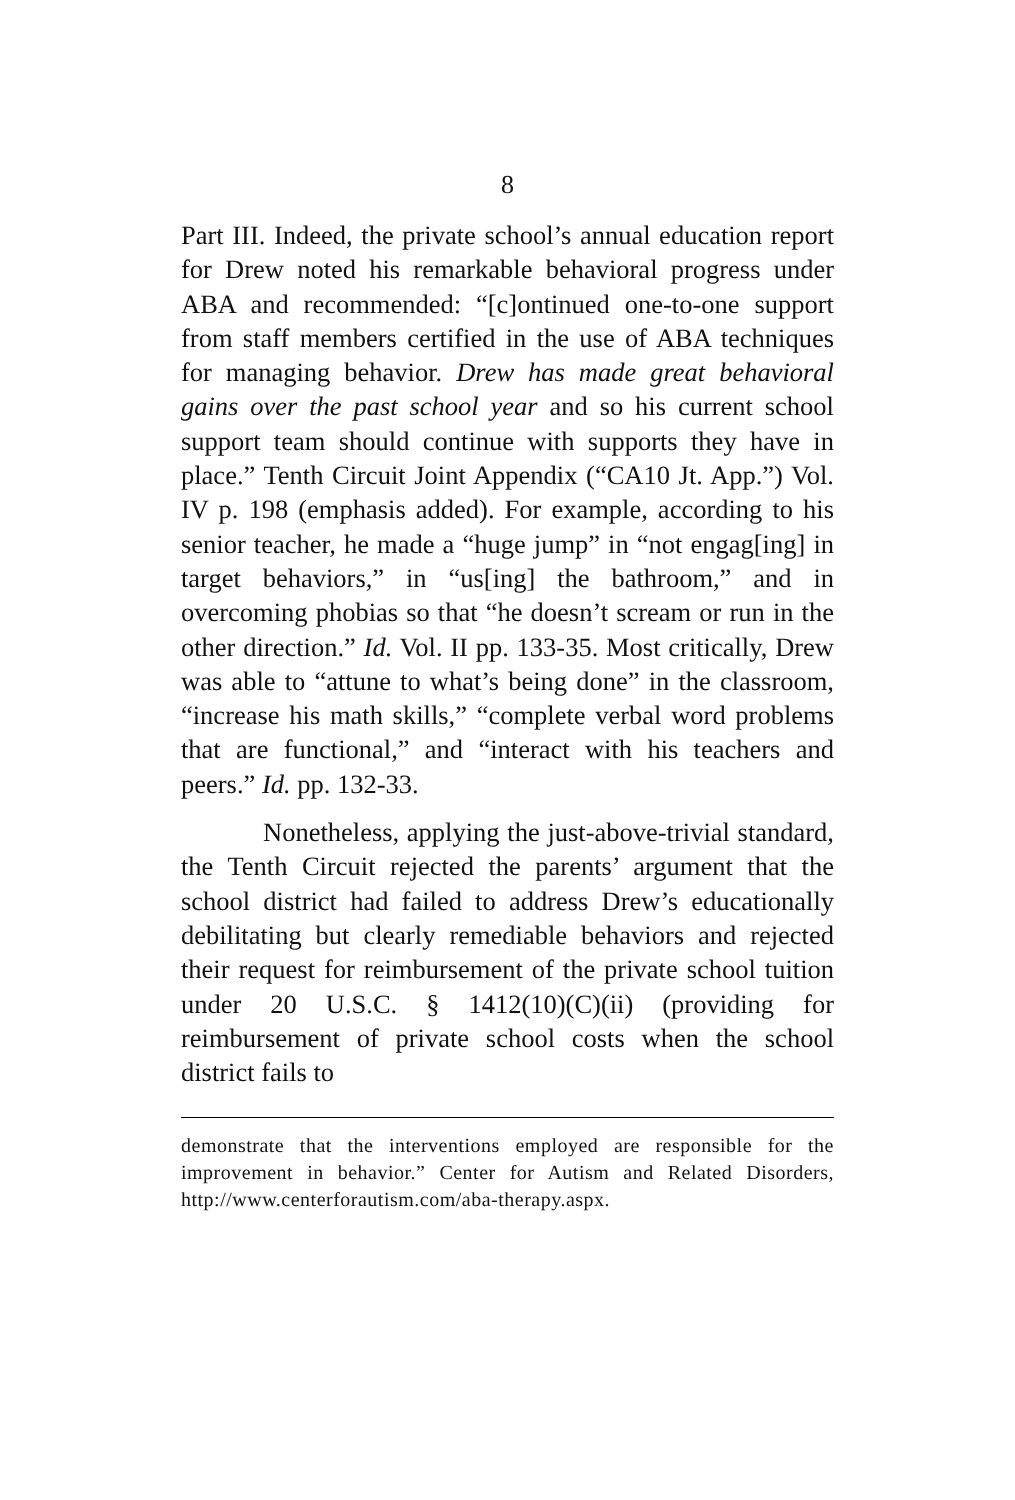8
Part III. Indeed, the private school’s annual education report for Drew noted his remarkable behavioral progress under ABA and recommended: “[c]ontinued one-to-one support from staff members certified in the use of ABA techniques for managing behavior. Drew has made great behavioral gains over the past school year and so his current school support team should continue with supports they have in place.” Tenth Circuit Joint Appendix (“CA10 Jt. App.”) Vol. IV p. 198 (emphasis added). For example, according to his senior teacher, he made a “huge jump” in “not engag[ing] in target behaviors,” in “us[ing] the bathroom,” and in overcoming phobias so that “he doesn’t scream or run in the other direction.” Id. Vol. II pp. 133-35. Most critically, Drew was able to “attune to what’s being done” in the classroom, “increase his math skills,” “complete verbal word problems that are functional,” and “interact with his teachers and peers.” Id. pp. 132-33.
Nonetheless, applying the just-above-trivial standard, the Tenth Circuit rejected the parents’ argument that the school district had failed to address Drew’s educationally debilitating but clearly remediable behaviors and rejected their request for reimbursement of the private school tuition under 20 U.S.C. § 1412(10)(C)(ii) (providing for reimbursement of private school costs when the school district fails to
demonstrate that the interventions employed are responsible for the improvement in behavior.” Center for Autism and Related Disorders, http://www.centerforautism.com/aba-therapy.aspx.